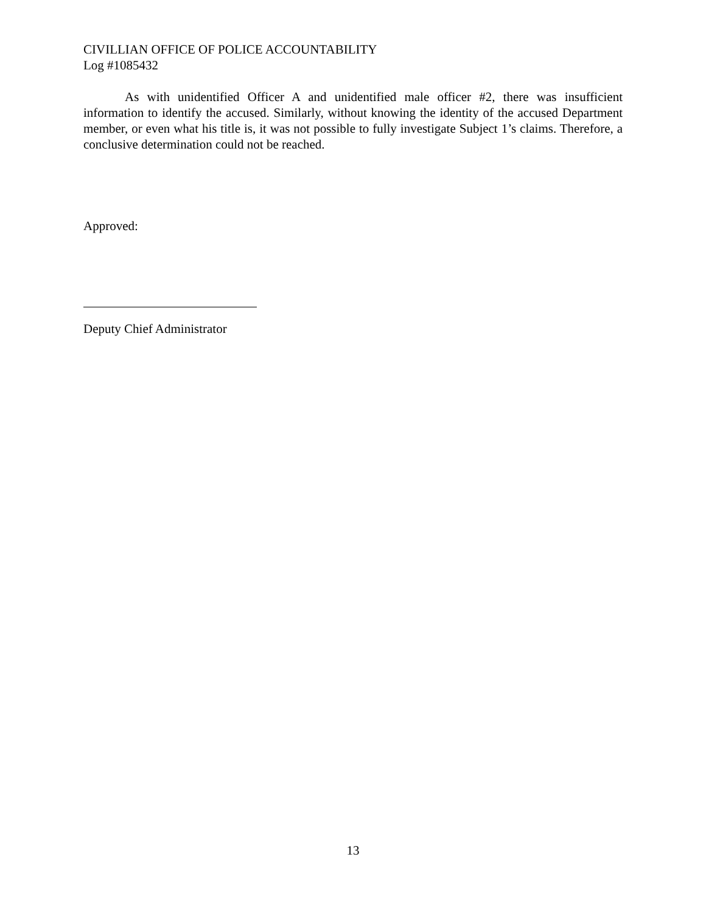CIVILLIAN OFFICE OF POLICE ACCOUNTABILITY
Log #1085432
As with unidentified Officer A and unidentified male officer #2, there was insufficient information to identify the accused. Similarly, without knowing the identity of the accused Department member, or even what his title is, it was not possible to fully investigate Subject 1’s claims. Therefore, a conclusive determination could not be reached.
Approved:
Deputy Chief Administrator
13